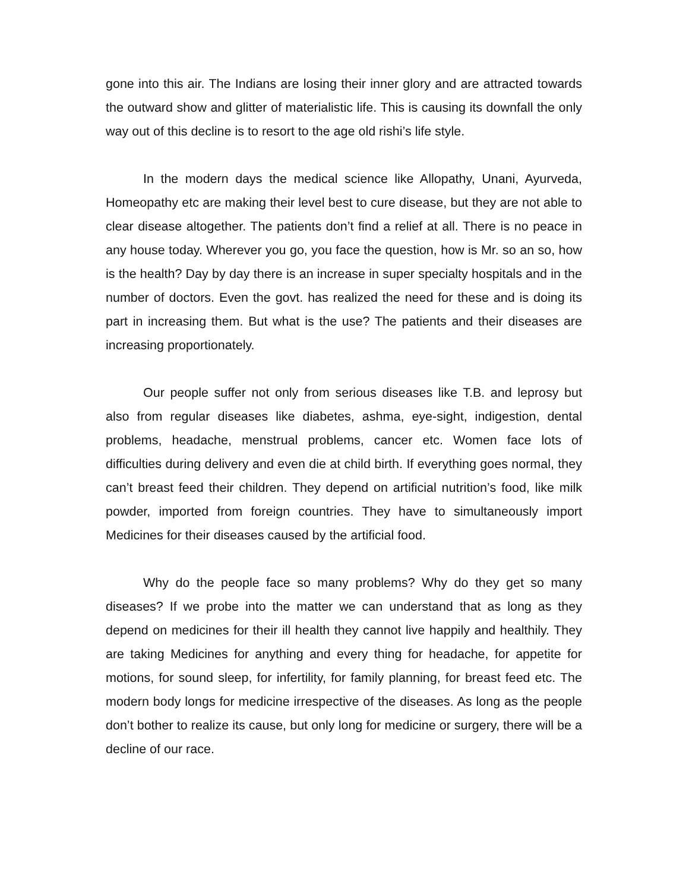gone into this air. The Indians are losing their inner glory and are attracted towards the outward show and glitter of materialistic life. This is causing its downfall the only way out of this decline is to resort to the age old rishi’s life style.
In the modern days the medical science like Allopathy, Unani, Ayurveda, Homeopathy etc are making their level best to cure disease, but they are not able to clear disease altogether. The patients don’t find a relief at all. There is no peace in any house today. Wherever you go, you face the question, how is Mr. so an so, how is the health? Day by day there is an increase in super specialty hospitals and in the number of doctors. Even the govt. has realized the need for these and is doing its part in increasing them. But what is the use? The patients and their diseases are increasing proportionately.
Our people suffer not only from serious diseases like T.B. and leprosy but also from regular diseases like diabetes, ashma, eye-sight, indigestion, dental problems, headache, menstrual problems, cancer etc. Women face lots of difficulties during delivery and even die at child birth. If everything goes normal, they can’t breast feed their children. They depend on artificial nutrition’s food, like milk powder, imported from foreign countries. They have to simultaneously import Medicines for their diseases caused by the artificial food.
Why do the people face so many problems? Why do they get so many diseases? If we probe into the matter we can understand that as long as they depend on medicines for their ill health they cannot live happily and healthily. They are taking Medicines for anything and every thing for headache, for appetite for motions, for sound sleep, for infertility, for family planning, for breast feed etc. The modern body longs for medicine irrespective of the diseases. As long as the people don’t bother to realize its cause, but only long for medicine or surgery, there will be a decline of our race.